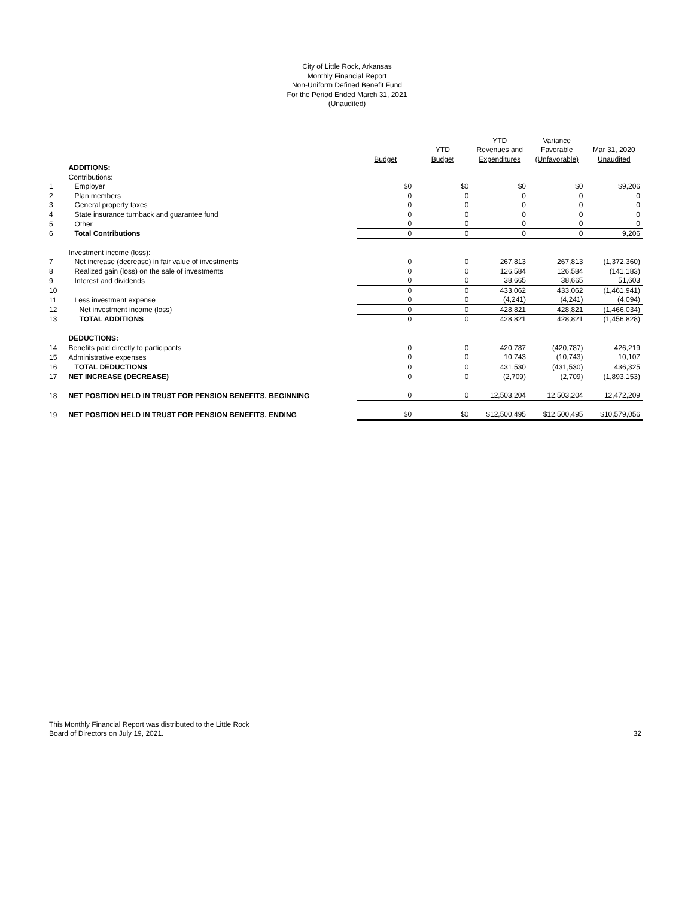City of Little Rock, Arkansas
Monthly Financial Report
Non-Uniform Defined Benefit Fund
For the Period Ended March 31, 2021
(Unaudited)
| | | | | YTD | Variance | |
| --- | --- | --- | --- | --- | --- | --- |
| | | | YTD | Revenues and | Favorable | Mar 31, 2020 |
| | | Budget | Budget | Expenditures | (Unfavorable) | Unaudited |
| | ADDITIONS: | | | | | |
| | Contributions: | | | | | |
| 1 | Employer | $0 | $0 | $0 | $0 | $9,206 |
| 2 | Plan members | 0 | 0 | 0 | 0 | 0 |
| 3 | General property taxes | 0 | 0 | 0 | 0 | 0 |
| 4 | State insurance turnback and guarantee fund | 0 | 0 | 0 | 0 | 0 |
| 5 | Other | 0 | 0 | 0 | 0 | 0 |
| 6 | Total Contributions | 0 | 0 | 0 | 0 | 9,206 |
| | Investment income (loss): | | | | | |
| 7 | Net increase (decrease) in fair value of investments | 0 | 0 | 267,813 | 267,813 | (1,372,360) |
| 8 | Realized gain (loss) on the sale of investments | 0 | 0 | 126,584 | 126,584 | (141,183) |
| 9 | Interest and dividends | 0 | 0 | 38,665 | 38,665 | 51,603 |
| 10 | | 0 | 0 | 433,062 | 433,062 | (1,461,941) |
| 11 | Less investment expense | 0 | 0 | (4,241) | (4,241) | (4,094) |
| 12 | Net investment income (loss) | 0 | 0 | 428,821 | 428,821 | (1,466,034) |
| 13 | TOTAL ADDITIONS | 0 | 0 | 428,821 | 428,821 | (1,456,828) |
| | DEDUCTIONS: | | | | | |
| 14 | Benefits paid directly to participants | 0 | 0 | 420,787 | (420,787) | 426,219 |
| 15 | Administrative expenses | 0 | 0 | 10,743 | (10,743) | 10,107 |
| 16 | TOTAL DEDUCTIONS | 0 | 0 | 431,530 | (431,530) | 436,325 |
| 17 | NET INCREASE (DECREASE) | 0 | 0 | (2,709) | (2,709) | (1,893,153) |
| 18 | NET POSITION HELD IN TRUST FOR PENSION BENEFITS, BEGINNING | 0 | 0 | 12,503,204 | 12,503,204 | 12,472,209 |
| 19 | NET POSITION HELD IN TRUST FOR PENSION BENEFITS, ENDING | $0 | $0 | $12,500,495 | $12,500,495 | $10,579,056 |
This Monthly Financial Report was distributed to the Little Rock
Board of Directors on July 19, 2021.
32